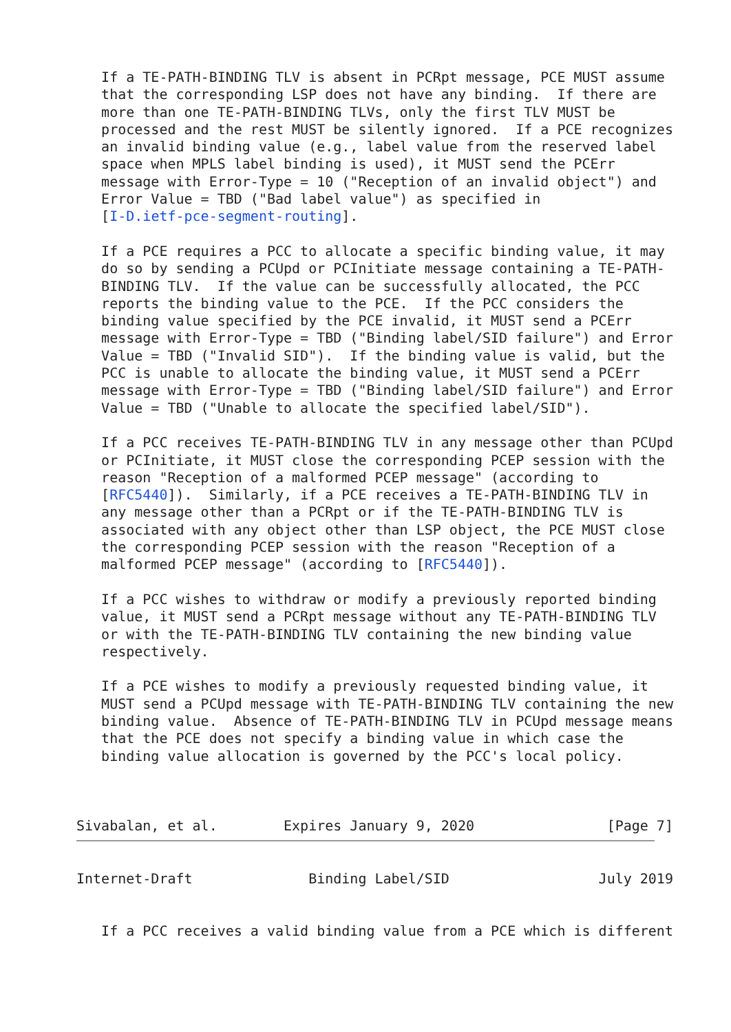If a TE-PATH-BINDING TLV is absent in PCRpt message, PCE MUST assume
   that the corresponding LSP does not have any binding.  If there are
   more than one TE-PATH-BINDING TLVs, only the first TLV MUST be
   processed and the rest MUST be silently ignored.  If a PCE recognizes
   an invalid binding value (e.g., label value from the reserved label
   space when MPLS label binding is used), it MUST send the PCErr
   message with Error-Type = 10 ("Reception of an invalid object") and
   Error Value = TBD ("Bad label value") as specified in
   [I-D.ietf-pce-segment-routing].

   If a PCE requires a PCC to allocate a specific binding value, it may
   do so by sending a PCUpd or PCInitiate message containing a TE-PATH-
   BINDING TLV.  If the value can be successfully allocated, the PCC
   reports the binding value to the PCE.  If the PCC considers the
   binding value specified by the PCE invalid, it MUST send a PCErr
   message with Error-Type = TBD ("Binding label/SID failure") and Error
   Value = TBD ("Invalid SID").  If the binding value is valid, but the
   PCC is unable to allocate the binding value, it MUST send a PCErr
   message with Error-Type = TBD ("Binding label/SID failure") and Error
   Value = TBD ("Unable to allocate the specified label/SID").

   If a PCC receives TE-PATH-BINDING TLV in any message other than PCUpd
   or PCInitiate, it MUST close the corresponding PCEP session with the
   reason "Reception of a malformed PCEP message" (according to
   [RFC5440]).  Similarly, if a PCE receives a TE-PATH-BINDING TLV in
   any message other than a PCRpt or if the TE-PATH-BINDING TLV is
   associated with any object other than LSP object, the PCE MUST close
   the corresponding PCEP session with the reason "Reception of a
   malformed PCEP message" (according to [RFC5440]).

   If a PCC wishes to withdraw or modify a previously reported binding
   value, it MUST send a PCRpt message without any TE-PATH-BINDING TLV
   or with the TE-PATH-BINDING TLV containing the new binding value
   respectively.

   If a PCE wishes to modify a previously requested binding value, it
   MUST send a PCUpd message with TE-PATH-BINDING TLV containing the new
   binding value.  Absence of TE-PATH-BINDING TLV in PCUpd message means
   that the PCE does not specify a binding value in which case the
   binding value allocation is governed by the PCC's local policy.



Sivabalan, et al.        Expires January 9, 2020                [Page 7]
Internet-Draft              Binding Label/SID                  July 2019


   If a PCC receives a valid binding value from a PCE which is different